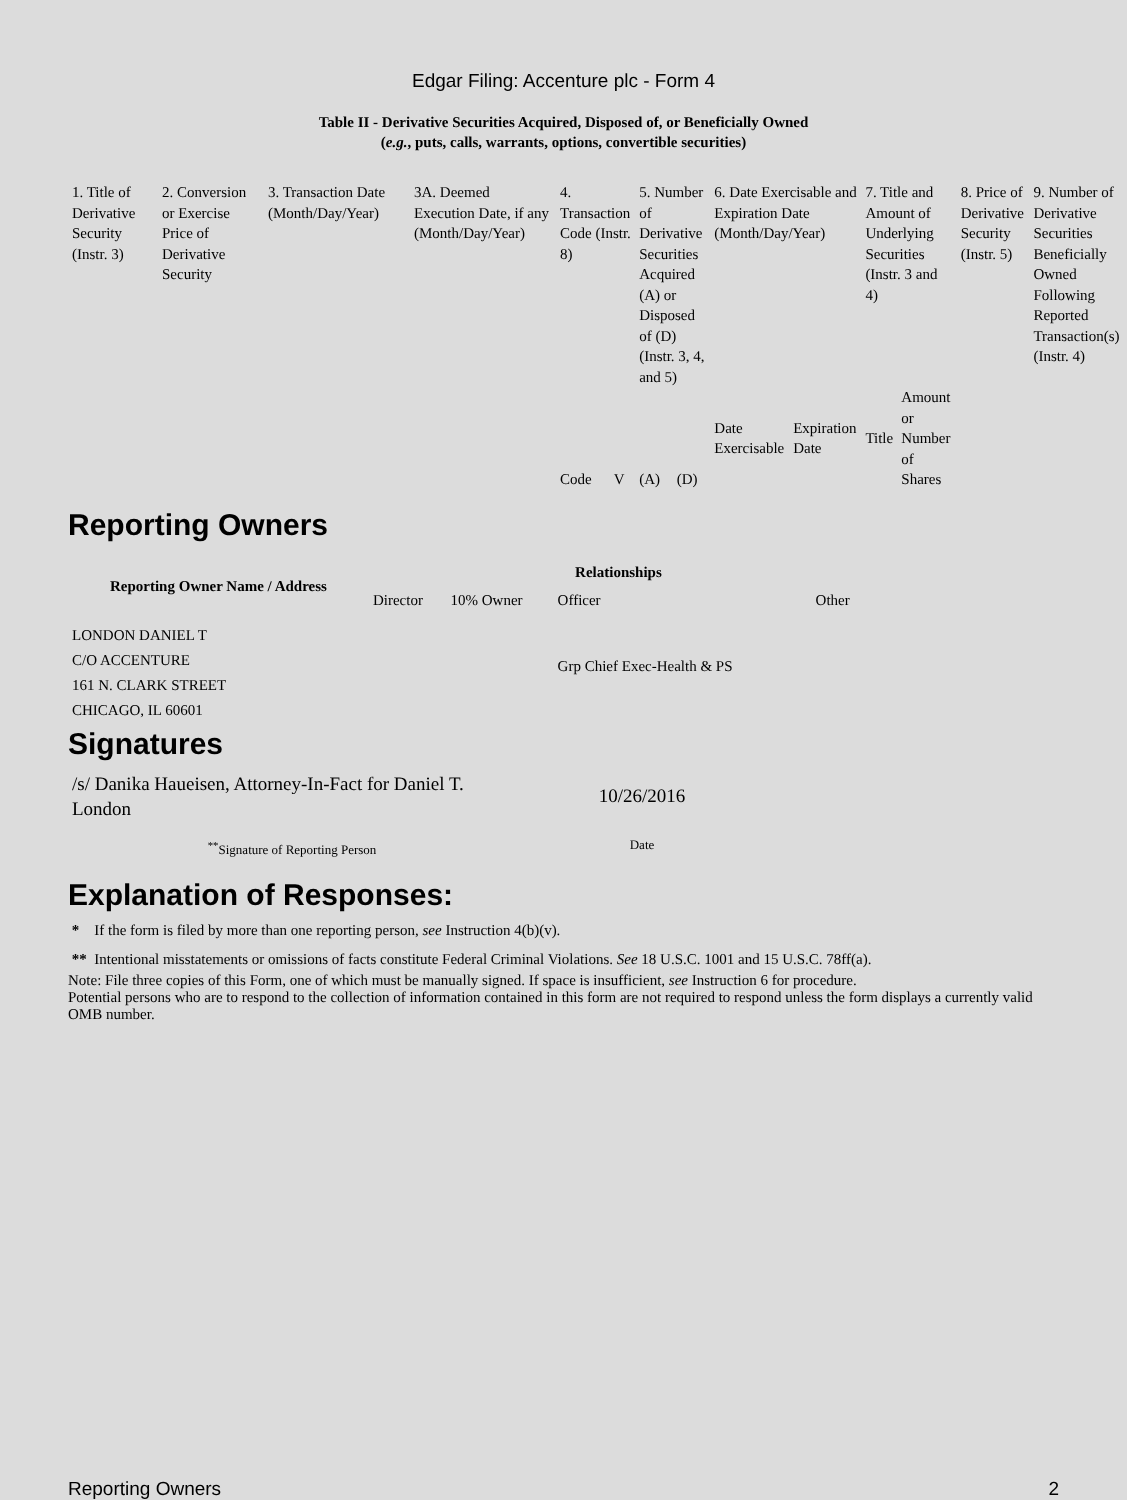Edgar Filing: Accenture plc - Form 4
Table II - Derivative Securities Acquired, Disposed of, or Beneficially Owned
(e.g., puts, calls, warrants, options, convertible securities)
| 1. Title of Derivative Security (Instr. 3) | 2. Conversion or Exercise Price of Derivative Security | 3. Transaction Date (Month/Day/Year) | 3A. Deemed Execution Date, if any (Month/Day/Year) | 4. Transaction Code (Instr. 8) | | 5. Number of Derivative Securities Acquired (A) or Disposed of (D) (Instr. 3, 4, and 5) | | 6. Date Exercisable and Expiration Date (Month/Day/Year) | | 7. Title and Amount of Underlying Securities (Instr. 3 and 4) | | 8. Price of Derivative Security (Instr. 5) | 9. Number of Derivative Securities Beneficially Owned Following Reported Transaction(s) (Instr. 4) |
| | | | | Code | V | (A) | (D) | Date Exercisable | Expiration Date | Title | Amount or Number of Shares | | |
Reporting Owners
| Reporting Owner Name / Address | Relationships | | | |
| --- | --- | --- | --- | --- |
| | Director | 10% Owner | Officer | Other |
| LONDON DANIEL T C/O ACCENTURE 161 N. CLARK STREET CHICAGO, IL 60601 | | | Grp Chief Exec-Health & PS | |
Signatures
| /s/ Danika Haueisen, Attorney-In-Fact for Daniel T. London | 10/26/2016 |
| <sup>**</sup> Signature of Reporting Person | Date |
Explanation of Responses:
* If the form is filed by more than one reporting person, see Instruction 4(b)(v).
** Intentional misstatements or omissions of facts constitute Federal Criminal Violations. See 18 U.S.C. 1001 and 15 U.S.C. 78ff(a).
Note: File three copies of this Form, one of which must be manually signed. If space is insufficient, see Instruction 6 for procedure.
Potential persons who are to respond to the collection of information contained in this form are not required to respond unless the form displays a currently valid OMB number.
Reporting Owners 2